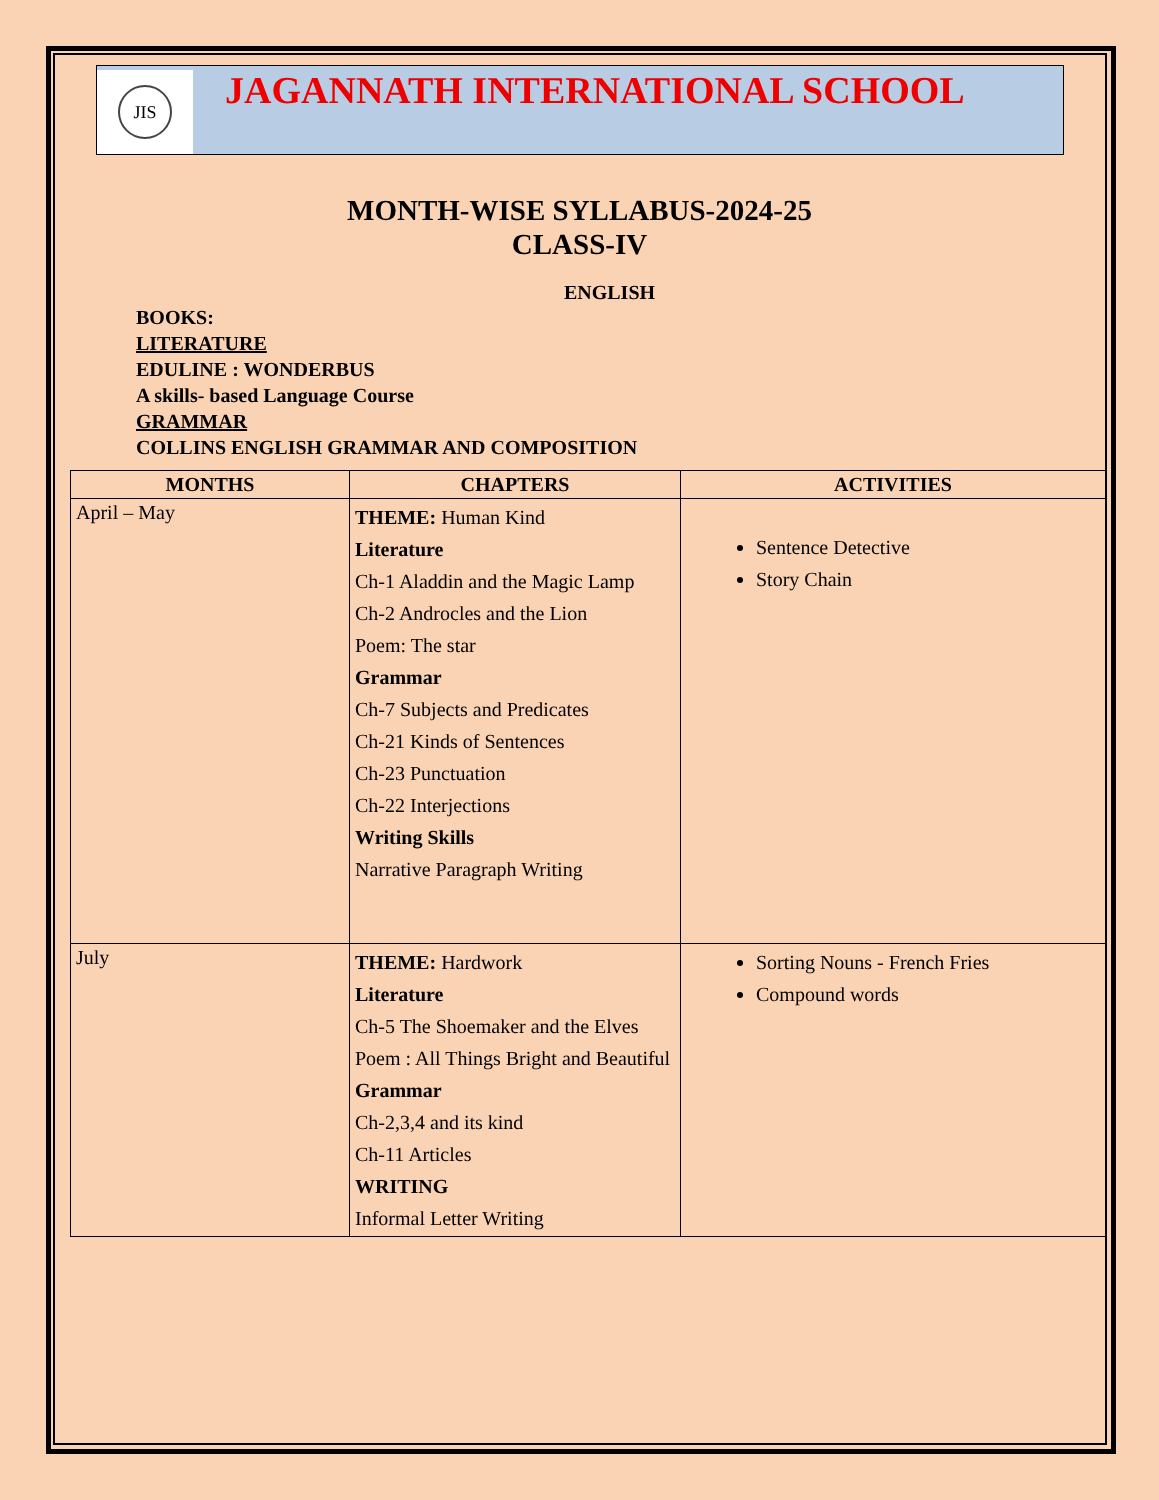JIS
JAGANNATH INTERNATIONAL SCHOOL
MONTH-WISE SYLLABUS-2024-25
CLASS-IV
ENGLISH
BOOKS:
LITERATURE
EDULINE : WONDERBUS
A skills- based Language Course
GRAMMAR
COLLINS ENGLISH GRAMMAR AND COMPOSITION
| MONTHS | CHAPTERS | ACTIVITIES |
| --- | --- | --- |
| April – May | THEME: Human Kind Literature Ch-1 Aladdin and the Magic Lamp Ch-2 Androcles and the Lion Poem: The star Grammar Ch-7 Subjects and Predicates Ch-21 Kinds of Sentences Ch-23 Punctuation Ch-22 Interjections Writing Skills Narrative Paragraph Writing | Sentence Detective Story Chain |
| July | THEME: Hardwork Literature Ch-5 The Shoemaker and the Elves Poem : All Things Bright and Beautiful Grammar Ch-2,3,4 and its kind Ch-11 Articles WRITING Informal Letter Writing | Sorting Nouns - French Fries Compound words |